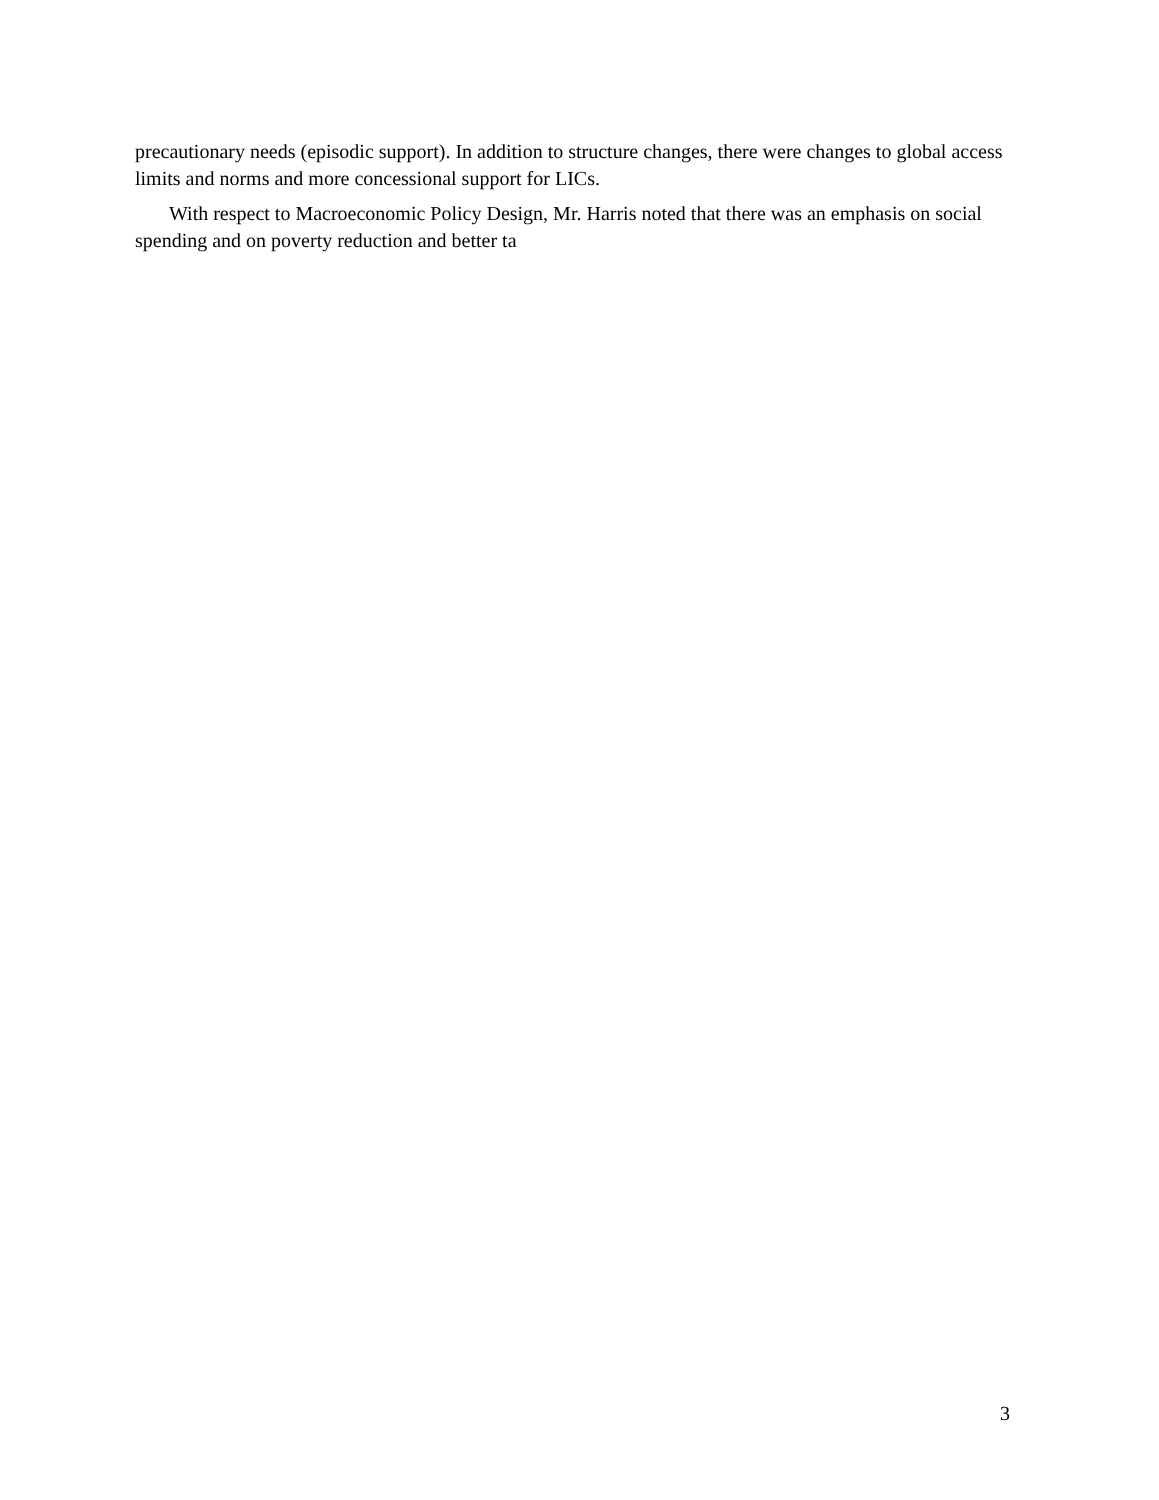precautionary needs (episodic support). In addition to structure changes, there were changes to global access limits and norms and more concessional support for LICs.
With respect to Macroeconomic Policy Design, Mr. Harris noted that there was an emphasis on social spending and on poverty reduction and better ta
3